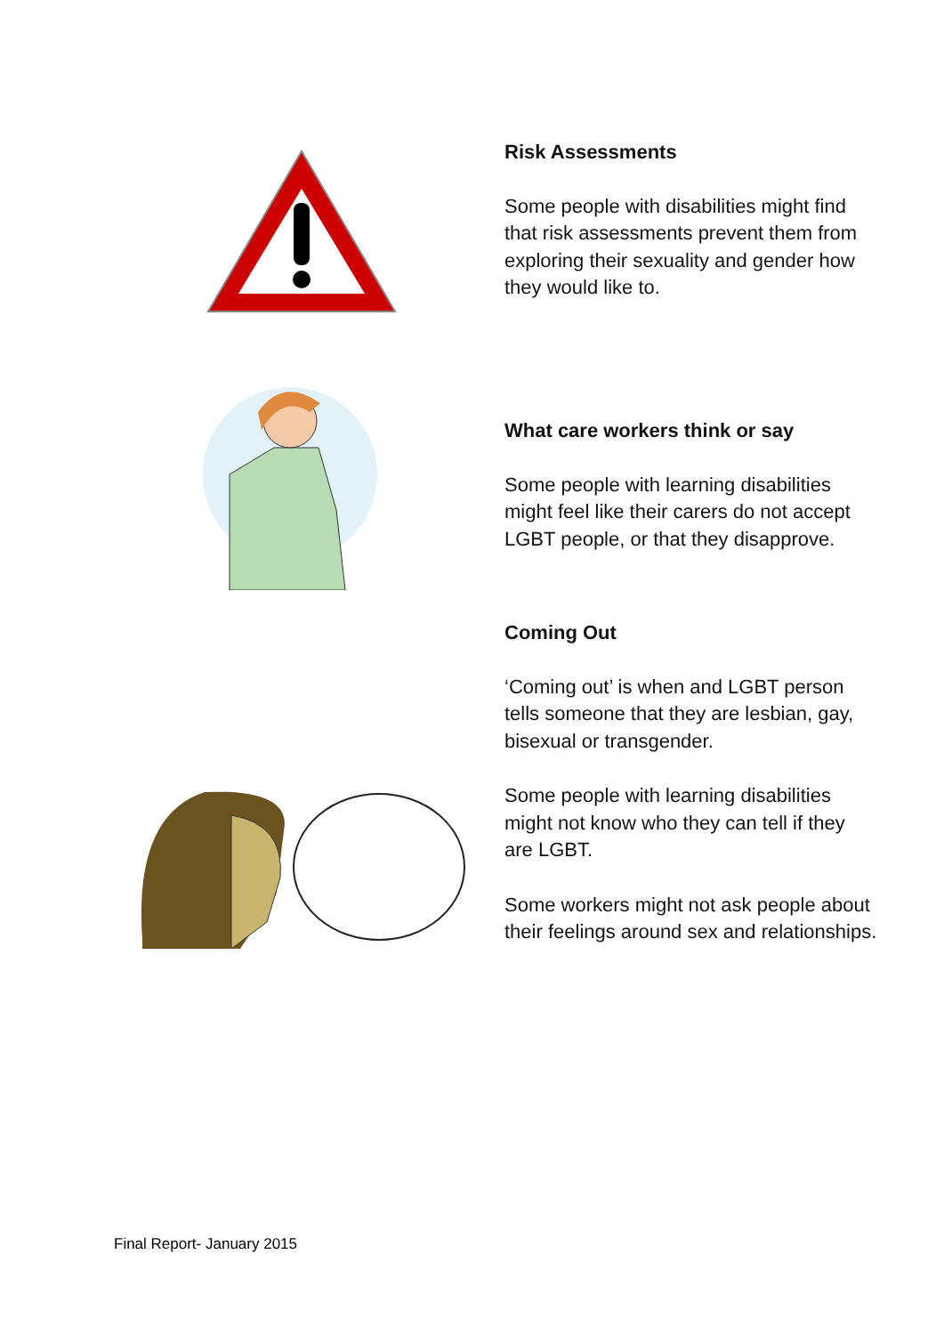Risk Assessments
Some people with disabilities might find that risk assessments prevent them from exploring their sexuality and gender how they would like to.
What care workers think or say
Some people with learning disabilities might feel like their carers do not accept LGBT people, or that they disapprove.
Coming Out
‘Coming out’ is when and LGBT person tells someone that they are lesbian, gay, bisexual or transgender.
Some people with learning disabilities might not know who they can tell if they are LGBT.
Some workers might not ask people about their feelings around sex and relationships.
Final Report- January 2015